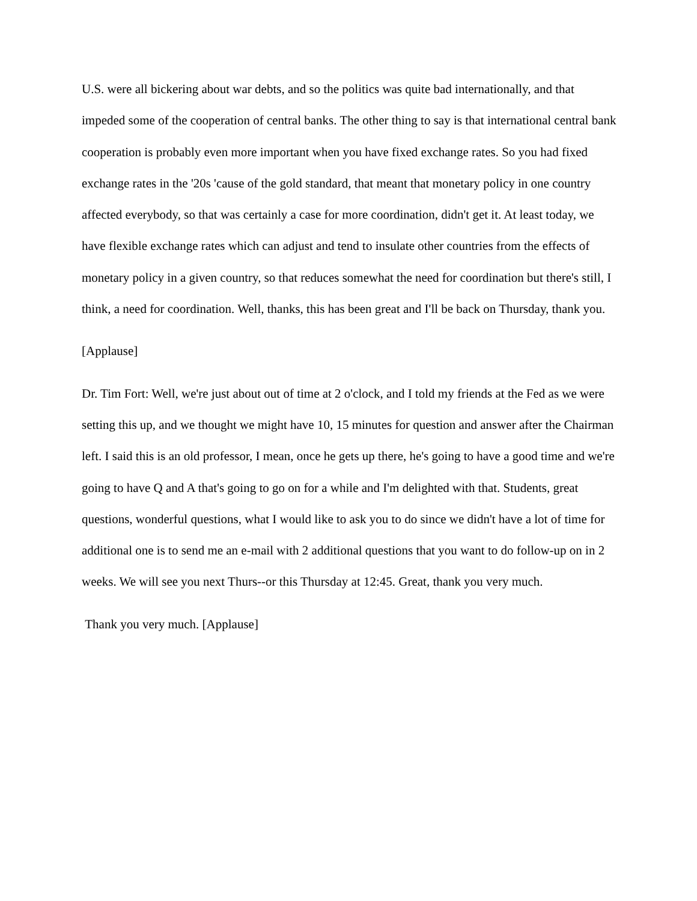U.S. were all bickering about war debts, and so the politics was quite bad internationally, and that impeded some of the cooperation of central banks. The other thing to say is that international central bank cooperation is probably even more important when you have fixed exchange rates. So you had fixed exchange rates in the '20s 'cause of the gold standard, that meant that monetary policy in one country affected everybody, so that was certainly a case for more coordination, didn't get it. At least today, we have flexible exchange rates which can adjust and tend to insulate other countries from the effects of monetary policy in a given country, so that reduces somewhat the need for coordination but there's still, I think, a need for coordination. Well, thanks, this has been great and I'll be back on Thursday, thank you.
[Applause]
Dr. Tim Fort: Well, we're just about out of time at 2 o'clock, and I told my friends at the Fed as we were setting this up, and we thought we might have 10, 15 minutes for question and answer after the Chairman left. I said this is an old professor, I mean, once he gets up there, he's going to have a good time and we're going to have Q and A that's going to go on for a while and I'm delighted with that. Students, great questions, wonderful questions, what I would like to ask you to do since we didn't have a lot of time for additional one is to send me an e-mail with 2 additional questions that you want to do follow-up on in 2 weeks. We will see you next Thurs--or this Thursday at 12:45. Great, thank you very much.
Thank you very much. [Applause]